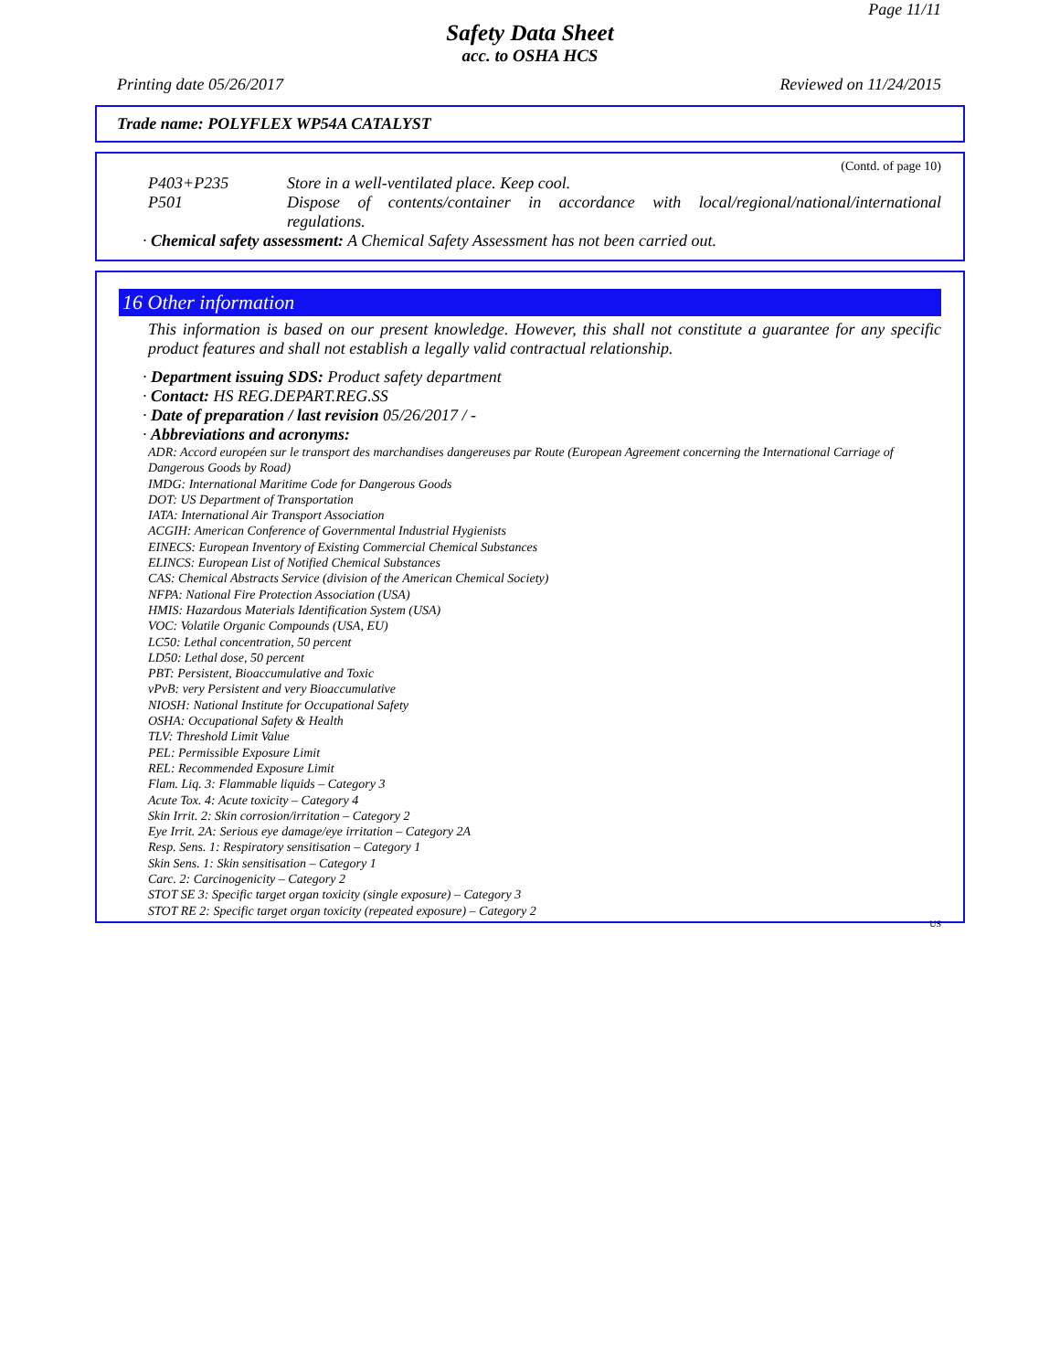Page 11/11
Safety Data Sheet
acc. to OSHA HCS
Printing date 05/26/2017 Reviewed on 11/24/2015
Trade name: POLYFLEX WP54A CATALYST
(Contd. of page 10)
P403+P235 Store in a well-ventilated place. Keep cool.
P501 Dispose of contents/container in accordance with local/regional/national/international regulations.
· Chemical safety assessment: A Chemical Safety Assessment has not been carried out.
16 Other information
This information is based on our present knowledge. However, this shall not constitute a guarantee for any specific product features and shall not establish a legally valid contractual relationship.
· Department issuing SDS: Product safety department
· Contact: HS REG.DEPART.REG.SS
· Date of preparation / last revision 05/26/2017 / -
· Abbreviations and acronyms:
ADR: Accord européen sur le transport des marchandises dangereuses par Route (European Agreement concerning the International Carriage of Dangerous Goods by Road)
IMDG: International Maritime Code for Dangerous Goods
DOT: US Department of Transportation
IATA: International Air Transport Association
ACGIH: American Conference of Governmental Industrial Hygienists
EINECS: European Inventory of Existing Commercial Chemical Substances
ELINCS: European List of Notified Chemical Substances
CAS: Chemical Abstracts Service (division of the American Chemical Society)
NFPA: National Fire Protection Association (USA)
HMIS: Hazardous Materials Identification System (USA)
VOC: Volatile Organic Compounds (USA, EU)
LC50: Lethal concentration, 50 percent
LD50: Lethal dose, 50 percent
PBT: Persistent, Bioaccumulative and Toxic
vPvB: very Persistent and very Bioaccumulative
NIOSH: National Institute for Occupational Safety
OSHA: Occupational Safety & Health
TLV: Threshold Limit Value
PEL: Permissible Exposure Limit
REL: Recommended Exposure Limit
Flam. Liq. 3: Flammable liquids – Category 3
Acute Tox. 4: Acute toxicity – Category 4
Skin Irrit. 2: Skin corrosion/irritation – Category 2
Eye Irrit. 2A: Serious eye damage/eye irritation – Category 2A
Resp. Sens. 1: Respiratory sensitisation – Category 1
Skin Sens. 1: Skin sensitisation – Category 1
Carc. 2: Carcinogenicity – Category 2
STOT SE 3: Specific target organ toxicity (single exposure) – Category 3
STOT RE 2: Specific target organ toxicity (repeated exposure) – Category 2
US